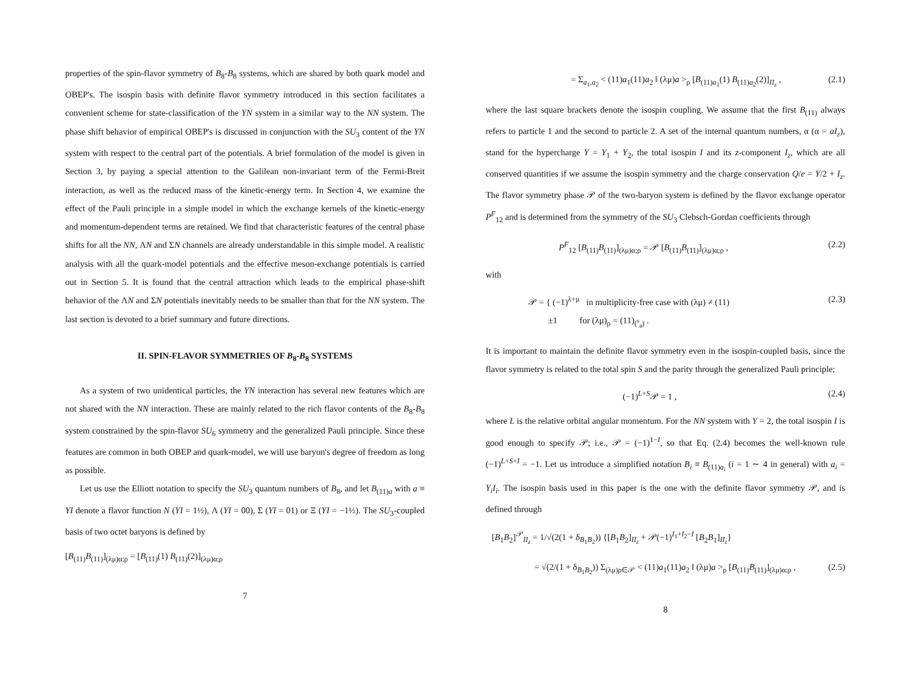properties of the spin-flavor symmetry of B<sub>8</sub>-B<sub>8</sub> systems, which are shared by both quark model and OBEP's. The isospin basis with definite flavor symmetry introduced in this section facilitates a convenient scheme for state-classification of the YN system in a similar way to the NN system. The phase shift behavior of empirical OBEP's is discussed in conjunction with the SU<sub>3</sub> content of the YN system with respect to the central part of the potentials. A brief formulation of the model is given in Section 3, by paying a special attention to the Galilean non-invariant term of the Fermi-Breit interaction, as well as the reduced mass of the kinetic-energy term. In Section 4, we examine the effect of the Pauli principle in a simple model in which the exchange kernels of the kinetic-energy and momentum-dependent terms are retained. We find that characteristic features of the central phase shifts for all the NN, ΛN and ΣN channels are already understandable in this simple model. A realistic analysis with all the quark-model potentials and the effective meson-exchange potentials is carried out in Section 5. It is found that the central attraction which leads to the empirical phase-shift behavior of the ΛN and ΣN potentials inevitably needs to be smaller than that for the NN system. The last section is devoted to a brief summary and future directions.
II. SPIN-FLAVOR SYMMETRIES OF B<sub>8</sub>-B<sub>8</sub> SYSTEMS
As a system of two unidentical particles, the YN interaction has several new features which are not shared with the NN interaction. These are mainly related to the rich flavor contents of the B<sub>8</sub>-B<sub>8</sub> system constrained by the spin-flavor SU<sub>6</sub> symmetry and the generalized Pauli principle. Since these features are common in both OBEP and quark-model, we will use baryon's degree of freedom as long as possible.
Let us use the Elliott notation to specify the SU<sub>3</sub> quantum numbers of B<sub>8</sub>, and let B<sub>(11)a</sub> with a ≡ YI denote a flavor function N (YI = 1½), Λ (YI = 00), Σ (YI = 01) or Ξ (YI = −1½). The SU<sub>3</sub>-coupled basis of two octet baryons is defined by
[B<sub>(11)</sub>B<sub>(11)</sub>]<sub>(λμ)α;ρ</sub> = [B<sub>(11)</sub>(1) B<sub>(11)</sub>(2)]<sub>(λμ)α;ρ</sub>
7
= Σ<sub>a<sub>1</sub>,a<sub>2</sub></sub> < (11)a<sub>1</sub>(11)a<sub>2</sub> ‖ (λμ)a ><sub>ρ</sub> [B<sub>(11)a<sub>1</sub></sub>(1) B<sub>(11)a<sub>2</sub></sub>(2)]<sub>II<sub>z</sub></sub> , (2.1)
where the last square brackets denote the isospin coupling. We assume that the first B<sub>(11)</sub> always refers to particle 1 and the second to particle 2. A set of the internal quantum numbers, α (α = aI<sub>z</sub>), stand for the hypercharge Y = Y<sub>1</sub> + Y<sub>2</sub>, the total isospin I and its z-component I<sub>z</sub>, which are all conserved quantities if we assume the isospin symmetry and the charge conservation Q/e = Y/2 + I<sub>z</sub>. The flavor symmetry phase 𝒫 of the two-baryon system is defined by the flavor exchange operator P<sup>F</sup><sub>12</sub> and is determined from the symmetry of the SU<sub>3</sub> Clebsch-Gordan coefficients through
P<sup>F</sup><sub>12</sub> [B<sub>(11)</sub>B<sub>(11)</sub>]<sub>(λμ)α;ρ</sub> = 𝒫 [B<sub>(11)</sub>B<sub>(11)</sub>]<sub>(λμ)α;ρ</sub> , (2.2)
with
𝒫 = { (−1)<sup>λ+μ</sup> in multiplicity-free case with (λμ) ≠ (11)
±1 for (λμ)<sub>ρ</sub> = (11)<sub>(<sup>s</sup><sub>a</sub>)</sub> . (2.3)
It is important to maintain the definite flavor symmetry even in the isospin-coupled basis, since the flavor symmetry is related to the total spin S and the parity through the generalized Pauli principle;
(−1)<sup>L+S</sup>𝒫 = 1 , (2.4)
where L is the relative orbital angular momentum. For the NN system with Y = 2, the total isospin I is good enough to specify 𝒫; i.e., 𝒫 = (−1)<sup>1−I</sup>, so that Eq. (2.4) becomes the well-known rule (−1)<sup>L+S+I</sup> = −1. Let us introduce a simplified notation B<sub>i</sub> ≡ B<sub>(11)a<sub>i</sub></sub> (i = 1 ∼ 4 in general) with a<sub>i</sub> = Y<sub>i</sub>I<sub>i</sub>. The isospin basis used in this paper is the one with the definite flavor symmetry 𝒫, and is defined through
[B<sub>1</sub>B<sub>2</sub>]<sup>𝒫</sup><sub>II<sub>z</sub></sub> = 1/√(2(1 + δ<sub>B<sub>1</sub>B<sub>2</sub></sub>)) {[B<sub>1</sub>B<sub>2</sub>]<sub>II<sub>z</sub></sub> + 𝒫(−1)<sup>I<sub>1</sub>+I<sub>2</sub>−I</sup> [B<sub>2</sub>B<sub>1</sub>]<sub>II<sub>z</sub></sub>}
= √(2/(1 + δ<sub>B<sub>1</sub>B<sub>2</sub></sub>)) Σ<sub>(λμ)ρ∈𝒫</sub> < (11)a<sub>1</sub>(11)a<sub>2</sub> ‖ (λμ)a ><sub>ρ</sub> [B<sub>(11)</sub>B<sub>(11)</sub>]<sub>(λμ)α;ρ</sub> , (2.5)
8